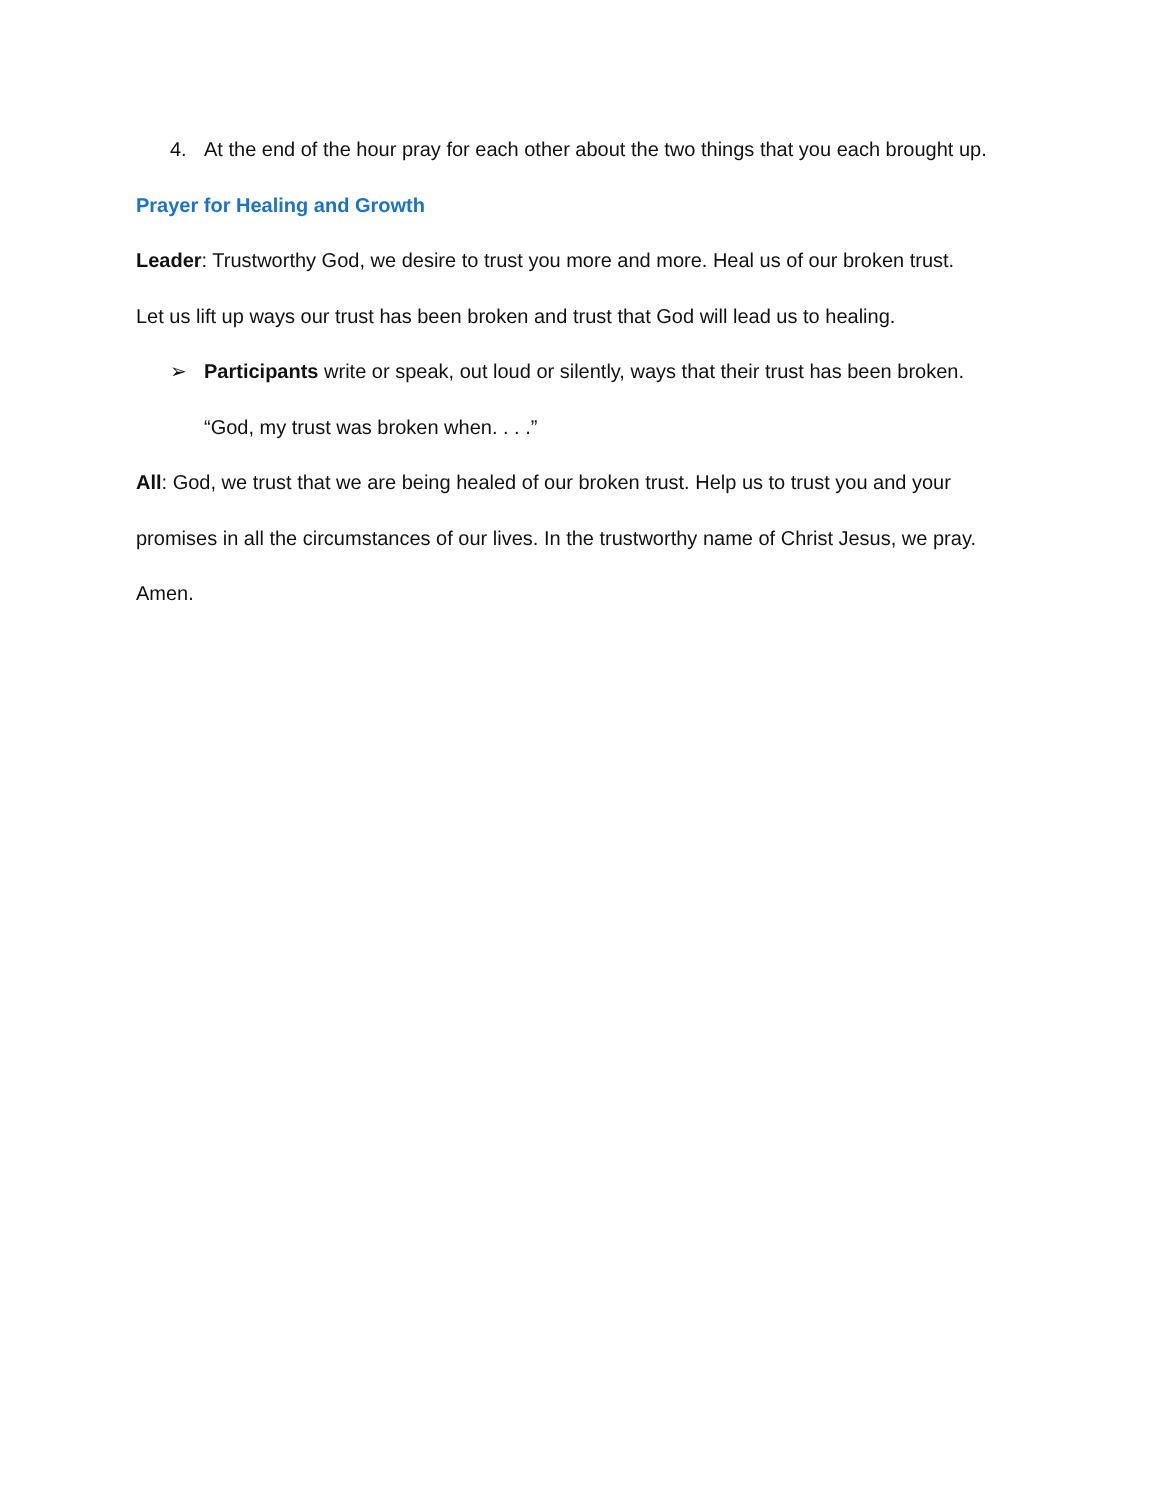4. At the end of the hour pray for each other about the two things that you each brought up.
Prayer for Healing and Growth
Leader: Trustworthy God, we desire to trust you more and more. Heal us of our broken trust.
Let us lift up ways our trust has been broken and trust that God will lead us to healing.
➢ Participants write or speak, out loud or silently, ways that their trust has been broken.
“God, my trust was broken when. . . .”
All: God, we trust that we are being healed of our broken trust. Help us to trust you and your promises in all the circumstances of our lives. In the trustworthy name of Christ Jesus, we pray. Amen.